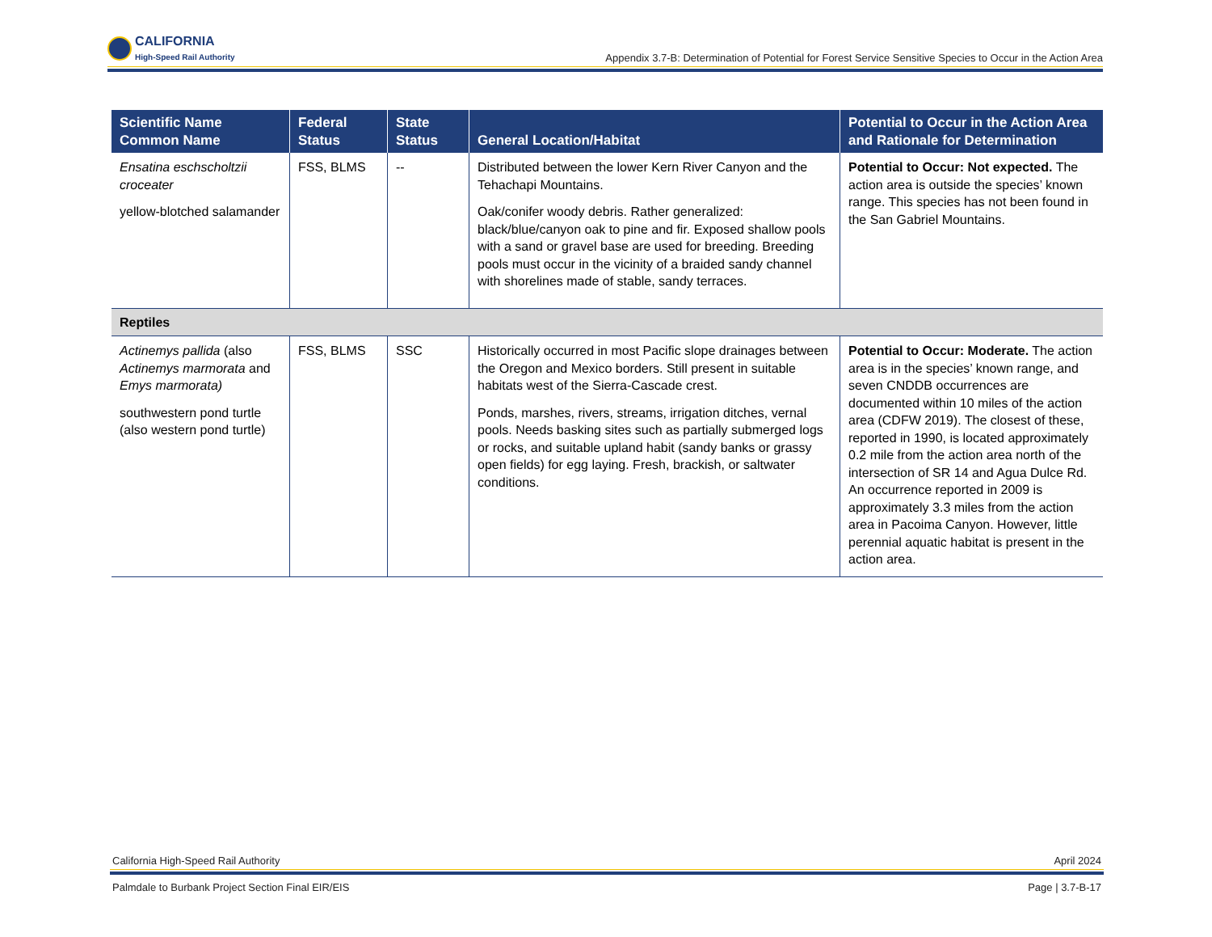CALIFORNIA
High-Speed Rail Authority
Appendix 3.7-B: Determination of Potential for Forest Service Sensitive Species to Occur in the Action Area
| Scientific Name Common Name | Federal Status | State Status | General Location/Habitat | Potential to Occur in the Action Area and Rationale for Determination |
| --- | --- | --- | --- | --- |
| Ensatina eschscholtzii croceater yellow-blotched salamander | FSS, BLMS | -- | Distributed between the lower Kern River Canyon and the Tehachapi Mountains. Oak/conifer woody debris. Rather generalized: black/blue/canyon oak to pine and fir. Exposed shallow pools with a sand or gravel base are used for breeding. Breeding pools must occur in the vicinity of a braided sandy channel with shorelines made of stable, sandy terraces. | Potential to Occur: Not expected. The action area is outside the species’ known range. This species has not been found in the San Gabriel Mountains. |
| Reptiles | | | | |
| Actinemys pallida (also Actinemys marmorata and Emys marmorata) southwestern pond turtle (also western pond turtle) | FSS, BLMS | SSC | Historically occurred in most Pacific slope drainages between the Oregon and Mexico borders. Still present in suitable habitats west of the Sierra-Cascade crest. Ponds, marshes, rivers, streams, irrigation ditches, vernal pools. Needs basking sites such as partially submerged logs or rocks, and suitable upland habit (sandy banks or grassy open fields) for egg laying. Fresh, brackish, or saltwater conditions. | Potential to Occur: Moderate. The action area is in the species’ known range, and seven CNDDB occurrences are documented within 10 miles of the action area (CDFW 2019). The closest of these, reported in 1990, is located approximately 0.2 mile from the action area north of the intersection of SR 14 and Agua Dulce Rd. An occurrence reported in 2009 is approximately 3.3 miles from the action area in Pacoima Canyon. However, little perennial aquatic habitat is present in the action area. |
California High-Speed Rail Authority April 2024
Palmdale to Burbank Project Section Final EIR/EIS Page | 3.7-B-17